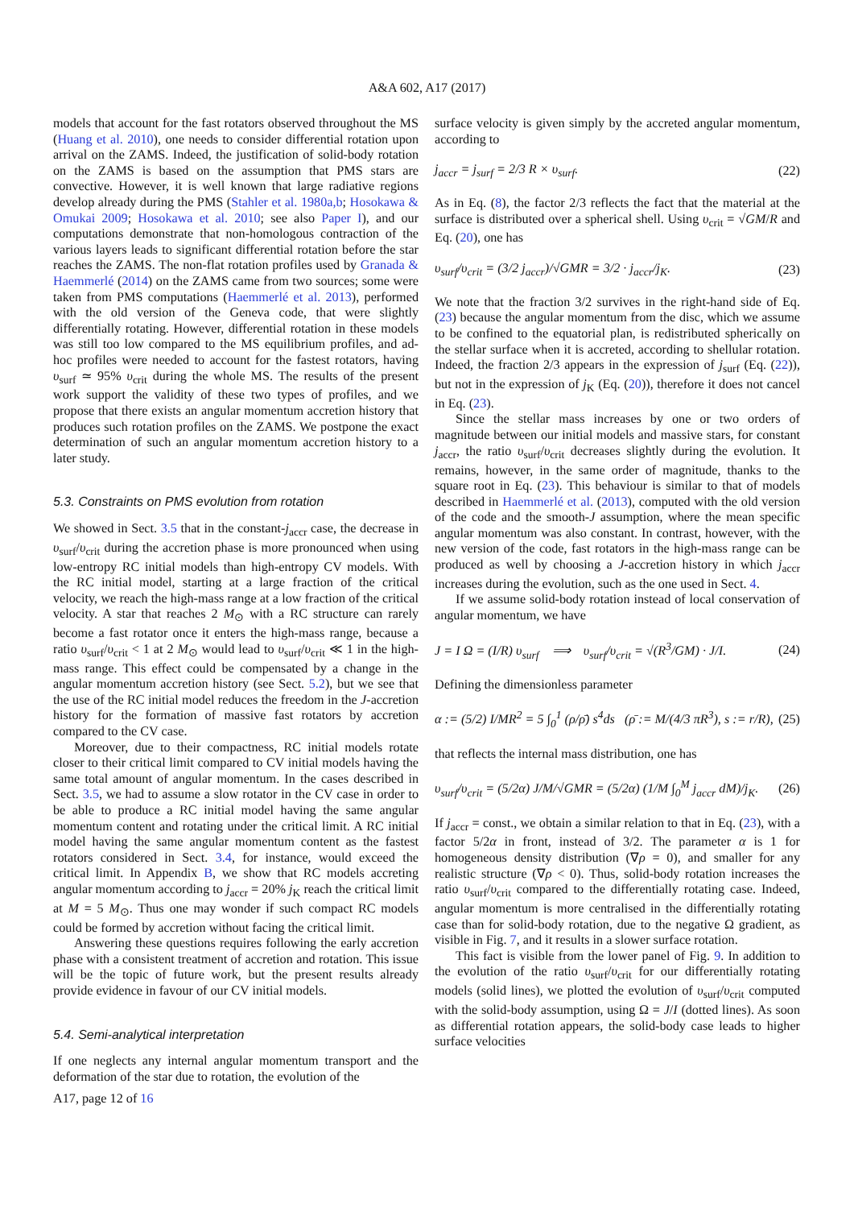A&A 602, A17 (2017)
models that account for the fast rotators observed throughout the MS (Huang et al. 2010), one needs to consider differential rotation upon arrival on the ZAMS. Indeed, the justification of solid-body rotation on the ZAMS is based on the assumption that PMS stars are convective. However, it is well known that large radiative regions develop already during the PMS (Stahler et al. 1980a,b; Hosokawa & Omukai 2009; Hosokawa et al. 2010; see also Paper I), and our computations demonstrate that non-homologous contraction of the various layers leads to significant differential rotation before the star reaches the ZAMS. The non-flat rotation profiles used by Granada & Haemmerlé (2014) on the ZAMS came from two sources; some were taken from PMS computations (Haemmerlé et al. 2013), performed with the old version of the Geneva code, that were slightly differentially rotating. However, differential rotation in these models was still too low compared to the MS equilibrium profiles, and ad-hoc profiles were needed to account for the fastest rotators, having υ<sub>surf</sub> ≃ 95% υ<sub>crit</sub> during the whole MS. The results of the present work support the validity of these two types of profiles, and we propose that there exists an angular momentum accretion history that produces such rotation profiles on the ZAMS. We postpone the exact determination of such an angular momentum accretion history to a later study.
5.3. Constraints on PMS evolution from rotation
We showed in Sect. 3.5 that in the constant-j<sub>accr</sub> case, the decrease in υ<sub>surf</sub>/υ<sub>crit</sub> during the accretion phase is more pronounced when using low-entropy RC initial models than high-entropy CV models. With the RC initial model, starting at a large fraction of the critical velocity, we reach the high-mass range at a low fraction of the critical velocity. A star that reaches 2 M<sub>⊙</sub> with a RC structure can rarely become a fast rotator once it enters the high-mass range, because a ratio υ<sub>surf</sub>/υ<sub>crit</sub> < 1 at 2 M<sub>⊙</sub> would lead to υ<sub>surf</sub>/υ<sub>crit</sub> ≪ 1 in the high-mass range. This effect could be compensated by a change in the angular momentum accretion history (see Sect. 5.2), but we see that the use of the RC initial model reduces the freedom in the J-accretion history for the formation of massive fast rotators by accretion compared to the CV case.
Moreover, due to their compactness, RC initial models rotate closer to their critical limit compared to CV initial models having the same total amount of angular momentum. In the cases described in Sect. 3.5, we had to assume a slow rotator in the CV case in order to be able to produce a RC initial model having the same angular momentum content and rotating under the critical limit. A RC initial model having the same angular momentum content as the fastest rotators considered in Sect. 3.4, for instance, would exceed the critical limit. In Appendix B, we show that RC models accreting angular momentum according to j<sub>accr</sub> = 20% j<sub>K</sub> reach the critical limit at M = 5 M<sub>⊙</sub>. Thus one may wonder if such compact RC models could be formed by accretion without facing the critical limit.
Answering these questions requires following the early accretion phase with a consistent treatment of accretion and rotation. This issue will be the topic of future work, but the present results already provide evidence in favour of our CV initial models.
5.4. Semi-analytical interpretation
If one neglects any internal angular momentum transport and the deformation of the star due to rotation, the evolution of the
surface velocity is given simply by the accreted angular momentum, according to
j<sub>accr</sub> = j<sub>surf</sub> = 2/3 R × υ<sub>surf</sub>. (22)
As in Eq. (8), the factor 2/3 reflects the fact that the material at the surface is distributed over a spherical shell. Using υ<sub>crit</sub> = √GM/R and Eq. (20), one has
υ<sub>surf</sub>/υ<sub>crit</sub> = (3/2 j<sub>accr</sub>)/√GMR = 3/2 · j<sub>accr</sub>/j<sub>K</sub>. (23)
We note that the fraction 3/2 survives in the right-hand side of Eq. (23) because the angular momentum from the disc, which we assume to be confined to the equatorial plan, is redistributed spherically on the stellar surface when it is accreted, according to shellular rotation. Indeed, the fraction 2/3 appears in the expression of j<sub>surf</sub> (Eq. (22)), but not in the expression of j<sub>K</sub> (Eq. (20)), therefore it does not cancel in Eq. (23).
Since the stellar mass increases by one or two orders of magnitude between our initial models and massive stars, for constant j<sub>accr</sub>, the ratio υ<sub>surf</sub>/υ<sub>crit</sub> decreases slightly during the evolution. It remains, however, in the same order of magnitude, thanks to the square root in Eq. (23). This behaviour is similar to that of models described in Haemmerlé et al. (2013), computed with the old version of the code and the smooth-J assumption, where the mean specific angular momentum was also constant. In contrast, however, with the new version of the code, fast rotators in the high-mass range can be produced as well by choosing a J-accretion history in which j<sub>accr</sub> increases during the evolution, such as the one used in Sect. 4.
If we assume solid-body rotation instead of local conservation of angular momentum, we have
J = I Ω = (I/R) υ<sub>surf</sub> ⟹ υ<sub>surf</sub>/υ<sub>crit</sub> = √(R<sup>3</sup>/GM) · J/I. (24)
Defining the dimensionless parameter
α := (5/2) I/MR<sup>2</sup> = 5 ∫<sub>0</sub><sup>1</sup> (ρ/ρ̄) s<sup>4</sup>ds (ρ̄ := M/(4/3 πR<sup>3</sup>), s := r/R), (25)
that reflects the internal mass distribution, one has
υ<sub>surf</sub>/υ<sub>crit</sub> = (5/2α) J/M/√GMR = (5/2α) (1/M ∫<sub>0</sub><sup>M</sup> j<sub>accr</sub> dM)/j<sub>K</sub>. (26)
If j<sub>accr</sub> = const., we obtain a similar relation to that in Eq. (23), with a factor 5/2α in front, instead of 3/2. The parameter α is 1 for homogeneous density distribution (∇ρ = 0), and smaller for any realistic structure (∇ρ < 0). Thus, solid-body rotation increases the ratio υ<sub>surf</sub>/υ<sub>crit</sub> compared to the differentially rotating case. Indeed, angular momentum is more centralised in the differentially rotating case than for solid-body rotation, due to the negative Ω gradient, as visible in Fig. 7, and it results in a slower surface rotation.
This fact is visible from the lower panel of Fig. 9. In addition to the evolution of the ratio υ<sub>surf</sub>/υ<sub>crit</sub> for our differentially rotating models (solid lines), we plotted the evolution of υ<sub>surf</sub>/υ<sub>crit</sub> computed with the solid-body assumption, using Ω = J/I (dotted lines). As soon as differential rotation appears, the solid-body case leads to higher surface velocities
A17, page 12 of 16